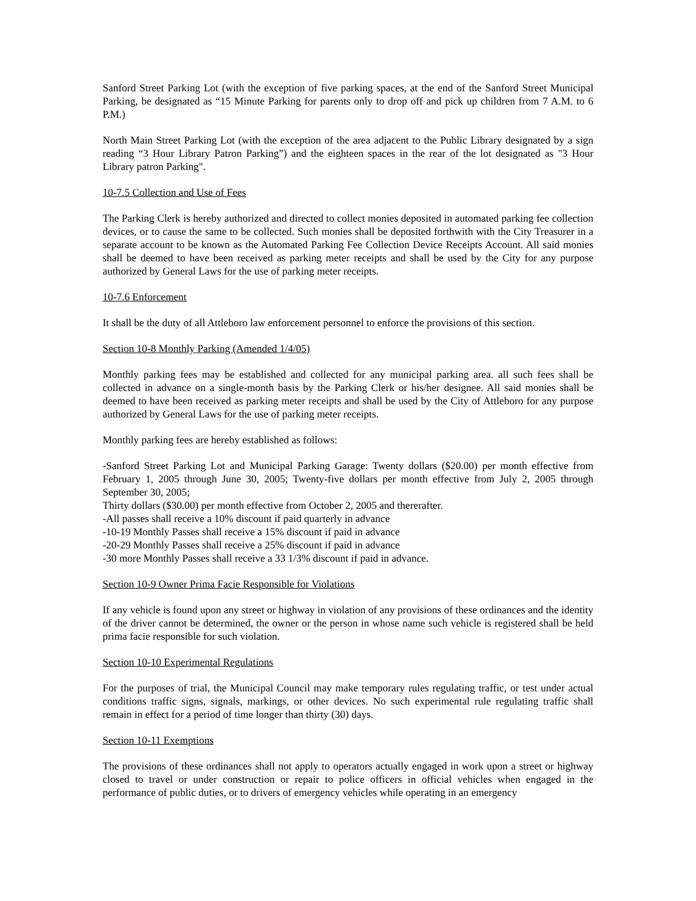Sanford Street Parking Lot (with the exception of five parking spaces, at the end of the Sanford Street Municipal Parking, be designated as “15 Minute Parking for parents only to drop off and pick up children from 7 A.M. to 6 P.M.)
North Main Street Parking Lot (with the exception of the area adjacent to the Public Library designated by a sign reading “3 Hour Library Patron Parking”) and the eighteen spaces in the rear of the lot designated as "3 Hour Library patron Parking".
10-7.5 Collection and Use of Fees
The Parking Clerk is hereby authorized and directed to collect monies deposited in automated parking fee collection devices, or to cause the same to be collected. Such monies shall be deposited forthwith with the City Treasurer in a separate account to be known as the Automated Parking Fee Collection Device Receipts Account. All said monies shall be deemed to have been received as parking meter receipts and shall be used by the City for any purpose authorized by General Laws for the use of parking meter receipts.
10-7.6 Enforcement
It shall be the duty of all Attleboro law enforcement personnel to enforce the provisions of this section.
Section 10-8 Monthly Parking (Amended 1/4/05)
Monthly parking fees may be established and collected for any municipal parking area. all such fees shall be collected in advance on a single-month basis by the Parking Clerk or his/her designee. All said monies shall be deemed to have been received as parking meter receipts and shall be used by the City of Attleboro for any purpose authorized by General Laws for the use of parking meter receipts.
Monthly parking fees are hereby established as follows:
-Sanford Street Parking Lot and Municipal Parking Garage: Twenty dollars ($20.00) per month effective from February 1, 2005 through June 30, 2005; Twenty-five dollars per month effective from July 2, 2005 through September 30, 2005;
Thirty dollars ($30.00) per month effective from October 2, 2005 and thererafter.
-All passes shall receive a 10% discount if paid quarterly in advance
-10-19 Monthly Passes shall receive a 15% discount if paid in advance
-20-29 Monthly Passes shall receive a 25% discount if paid in advance
-30 more Monthly Passes shall receive a 33 1/3% discount if paid in advance.
Section 10-9 Owner Prima Facie Responsible for Violations
If any vehicle is found upon any street or highway in violation of any provisions of these ordinances and the identity of the driver cannot be determined, the owner or the person in whose name such vehicle is registered shall be held prima facie responsible for such violation.
Section 10-10 Experimental Regulations
For the purposes of trial, the Municipal Council may make temporary rules regulating traffic, or test under actual conditions traffic signs, signals, markings, or other devices. No such experimental rule regulating traffic shall remain in effect for a period of time longer than thirty (30) days.
Section 10-11 Exemptions
The provisions of these ordinances shall not apply to operators actually engaged in work upon a street or highway closed to travel or under construction or repair to police officers in official vehicles when engaged in the performance of public duties, or to drivers of emergency vehicles while operating in an emergency